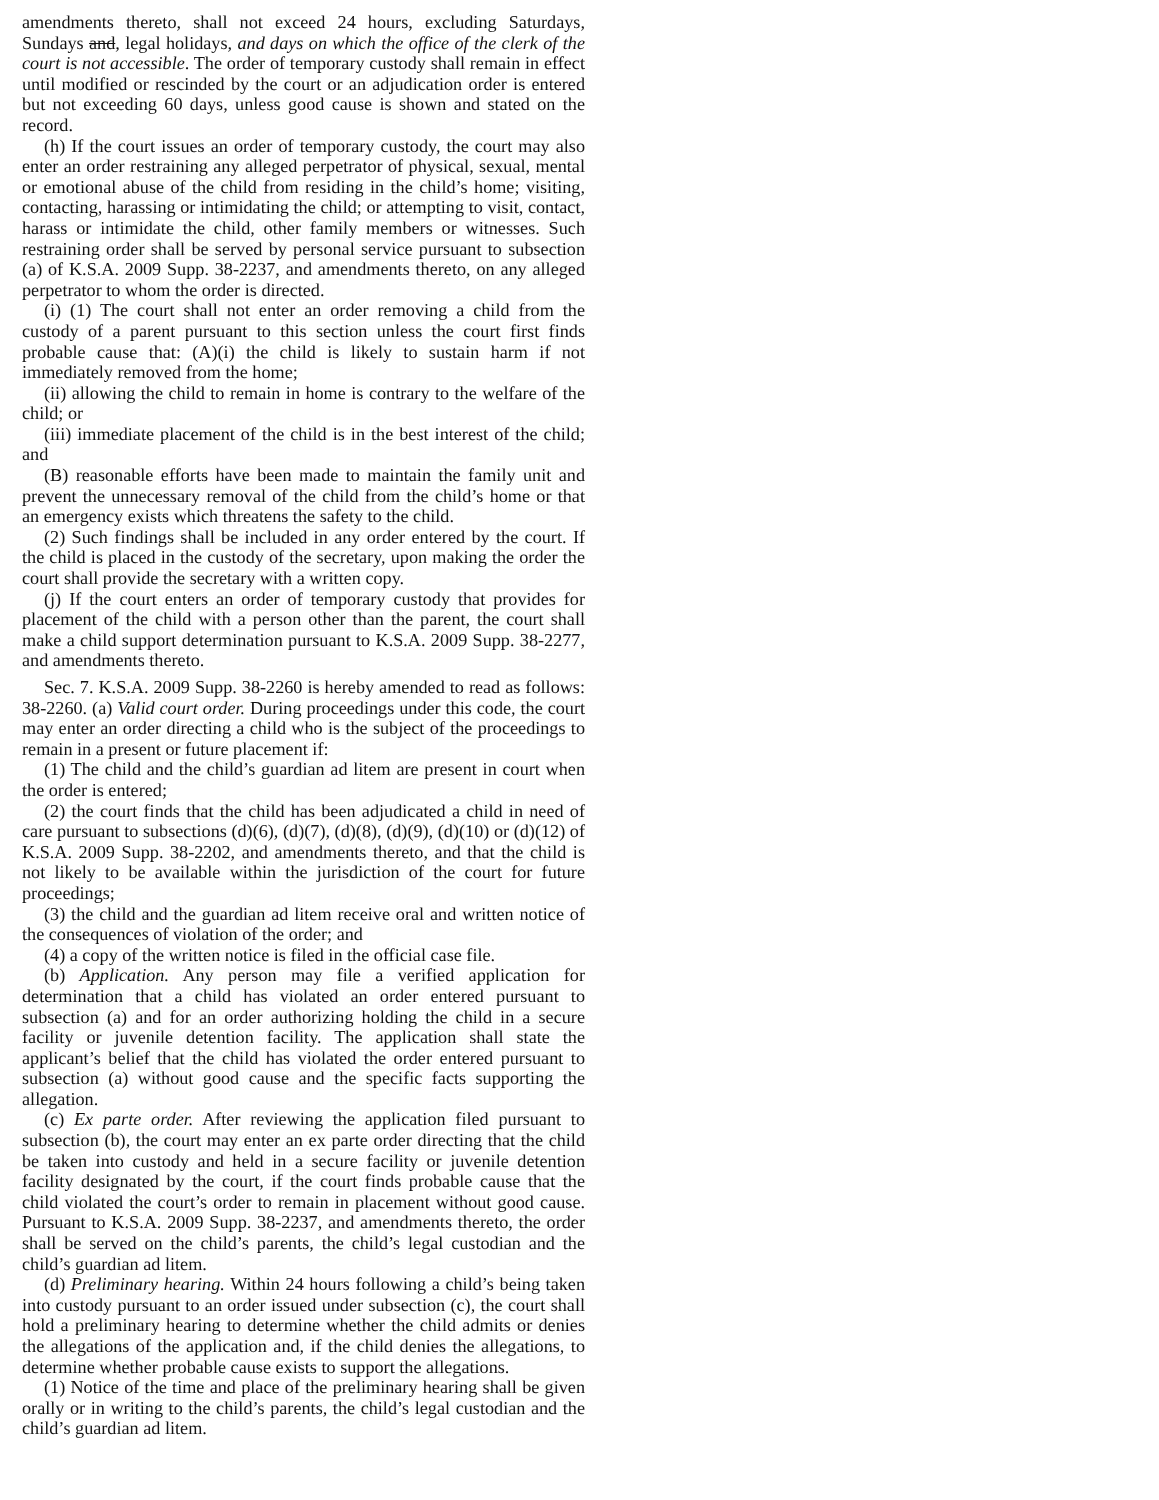amendments thereto, shall not exceed 24 hours, excluding Saturdays, Sundays and, legal holidays, and days on which the office of the clerk of the court is not accessible. The order of temporary custody shall remain in effect until modified or rescinded by the court or an adjudication order is entered but not exceeding 60 days, unless good cause is shown and stated on the record.
(h) If the court issues an order of temporary custody, the court may also enter an order restraining any alleged perpetrator of physical, sexual, mental or emotional abuse of the child from residing in the child’s home; visiting, contacting, harassing or intimidating the child; or attempting to visit, contact, harass or intimidate the child, other family members or witnesses. Such restraining order shall be served by personal service pursuant to subsection (a) of K.S.A. 2009 Supp. 38-2237, and amendments thereto, on any alleged perpetrator to whom the order is directed.
(i) (1) The court shall not enter an order removing a child from the custody of a parent pursuant to this section unless the court first finds probable cause that: (A)(i) the child is likely to sustain harm if not immediately removed from the home;
(ii) allowing the child to remain in home is contrary to the welfare of the child; or
(iii) immediate placement of the child is in the best interest of the child; and
(B) reasonable efforts have been made to maintain the family unit and prevent the unnecessary removal of the child from the child’s home or that an emergency exists which threatens the safety to the child.
(2) Such findings shall be included in any order entered by the court. If the child is placed in the custody of the secretary, upon making the order the court shall provide the secretary with a written copy.
(j) If the court enters an order of temporary custody that provides for placement of the child with a person other than the parent, the court shall make a child support determination pursuant to K.S.A. 2009 Supp. 38-2277, and amendments thereto.
Sec. 7. K.S.A. 2009 Supp. 38-2260 is hereby amended to read as follows: 38-2260. (a) Valid court order. During proceedings under this code, the court may enter an order directing a child who is the subject of the proceedings to remain in a present or future placement if:
(1) The child and the child’s guardian ad litem are present in court when the order is entered;
(2) the court finds that the child has been adjudicated a child in need of care pursuant to subsections (d)(6), (d)(7), (d)(8), (d)(9), (d)(10) or (d)(12) of K.S.A. 2009 Supp. 38-2202, and amendments thereto, and that the child is not likely to be available within the jurisdiction of the court for future proceedings;
(3) the child and the guardian ad litem receive oral and written notice of the consequences of violation of the order; and
(4) a copy of the written notice is filed in the official case file.
(b) Application. Any person may file a verified application for determination that a child has violated an order entered pursuant to subsection (a) and for an order authorizing holding the child in a secure facility or juvenile detention facility. The application shall state the applicant’s belief that the child has violated the order entered pursuant to subsection (a) without good cause and the specific facts supporting the allegation.
(c) Ex parte order. After reviewing the application filed pursuant to subsection (b), the court may enter an ex parte order directing that the child be taken into custody and held in a secure facility or juvenile detention facility designated by the court, if the court finds probable cause that the child violated the court’s order to remain in placement without good cause. Pursuant to K.S.A. 2009 Supp. 38-2237, and amendments thereto, the order shall be served on the child’s parents, the child’s legal custodian and the child’s guardian ad litem.
(d) Preliminary hearing. Within 24 hours following a child’s being taken into custody pursuant to an order issued under subsection (c), the court shall hold a preliminary hearing to determine whether the child admits or denies the allegations of the application and, if the child denies the allegations, to determine whether probable cause exists to support the allegations.
(1) Notice of the time and place of the preliminary hearing shall be given orally or in writing to the child’s parents, the child’s legal custodian and the child’s guardian ad litem.